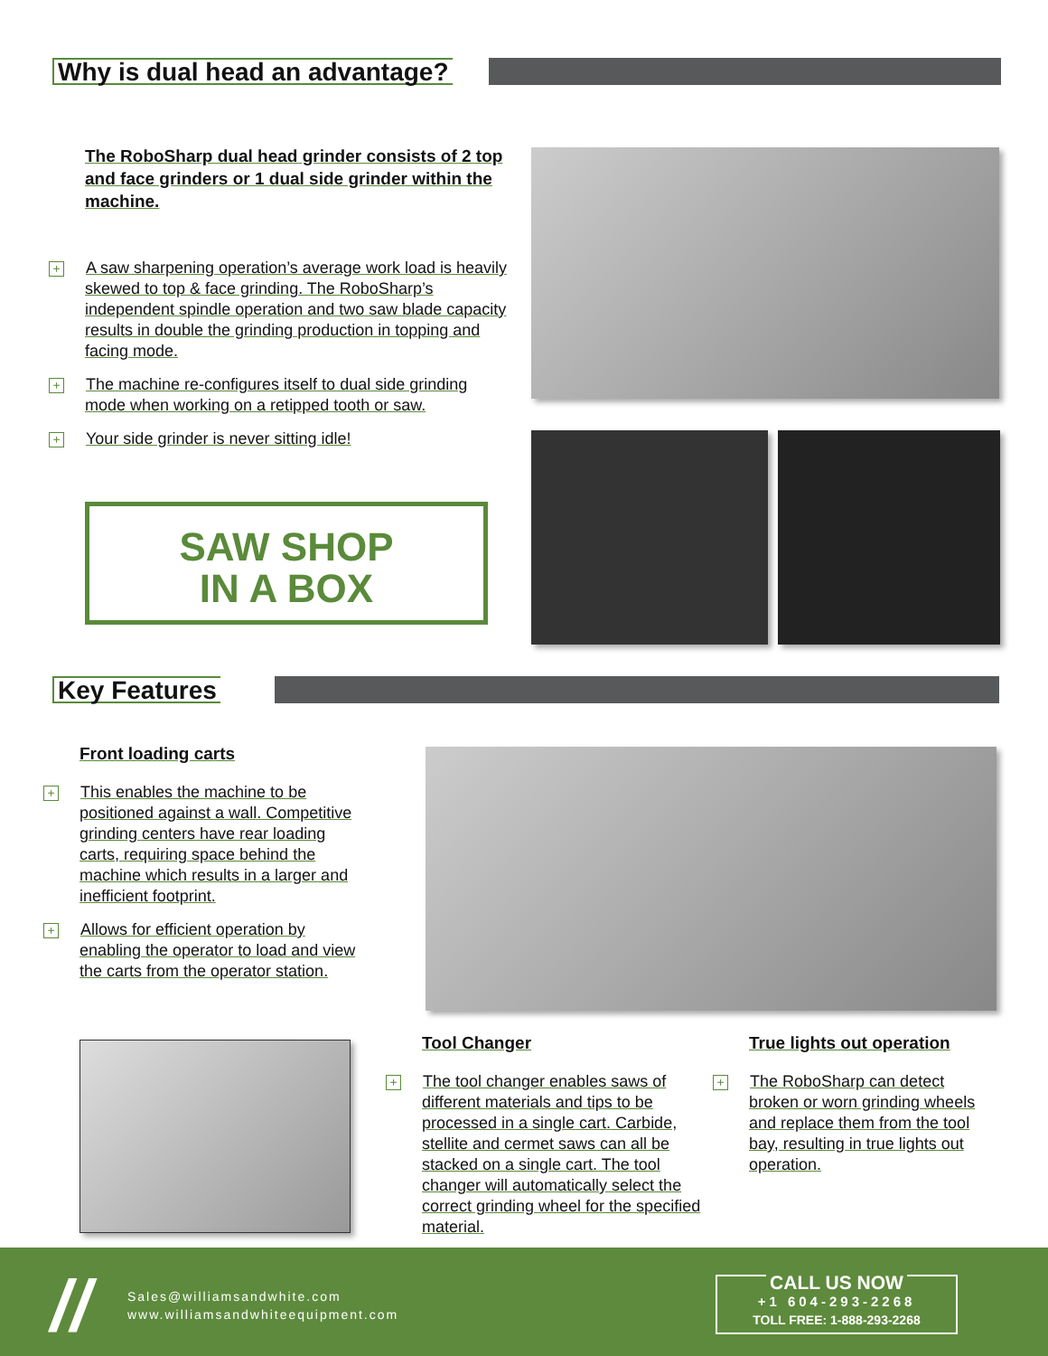Why is dual head an advantage?
The RoboSharp dual head grinder consists of 2 top and face grinders or 1 dual side grinder within the machine.
+ A saw sharpening operation’s average work load is heavily skewed to top & face grinding. The RoboSharp’s independent spindle operation and two saw blade capacity results in double the grinding production in topping and facing mode.
+ The machine re-configures itself to dual side grinding mode when working on a retipped tooth or saw.
+ Your side grinder is never sitting idle!
SAW SHOP
IN A BOX
Key Features
Front loading carts
+ This enables the machine to be positioned against a wall. Competitive grinding centers have rear loading carts, requiring space behind the machine which results in a larger and inefficient footprint.
+ Allows for efficient operation by enabling the operator to load and view the carts from the operator station.
Tool Changer
+ The tool changer enables saws of different materials and tips to be processed in a single cart. Carbide, stellite and cermet saws can all be stacked on a single cart. The tool changer will automatically select the correct grinding wheel for the specified material.
True lights out operation
+ The RoboSharp can detect broken or worn grinding wheels and replace them from the tool bay, resulting in true lights out operation.
//
Sales@williamsandwhite.com
www.williamsandwhiteequipment.com
CALL US NOW
+1 604-293-2268
TOLL FREE: 1-888-293-2268